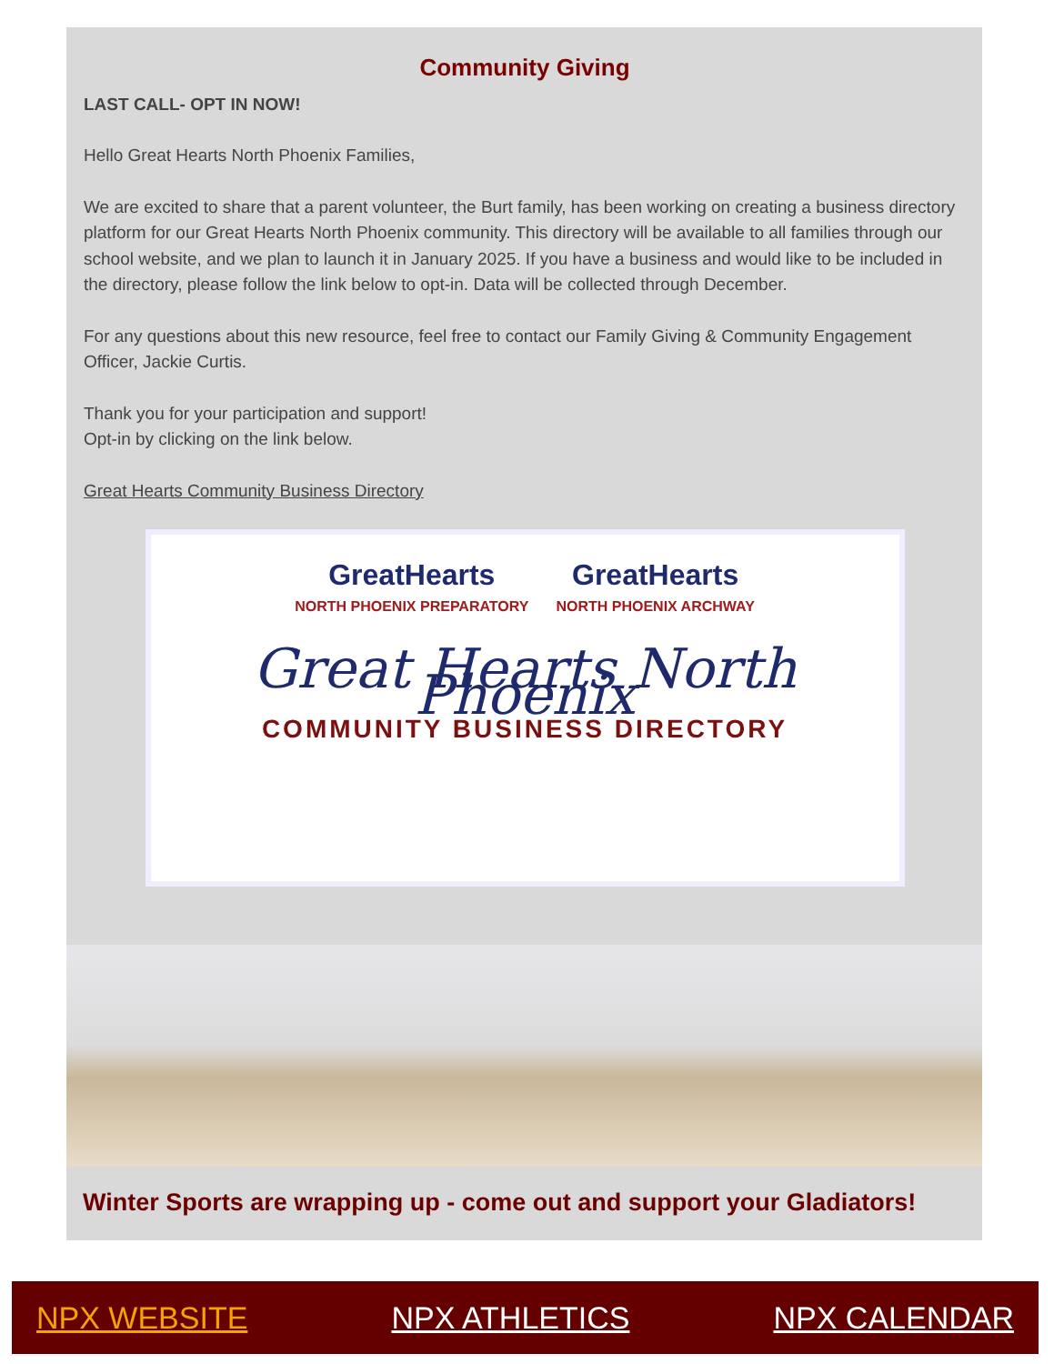Community Giving
LAST CALL- OPT IN NOW!
Hello Great Hearts North Phoenix Families,
We are excited to share that a parent volunteer, the Burt family, has been working on creating a business directory platform for our Great Hearts North Phoenix community. This directory will be available to all families through our school website, and we plan to launch it in January 2025. If you have a business and would like to be included in the directory, please follow the link below to opt-in. Data will be collected through December.
For any questions about this new resource, feel free to contact our Family Giving & Community Engagement Officer, Jackie Curtis.
Thank you for your participation and support!
Opt-in by clicking on the link below.
Great Hearts Community Business Directory
GreatHearts
NORTH PHOENIX PREPARATORY
GreatHearts
NORTH PHOENIX ARCHWAY
Great Hearts North Phoenix
COMMUNITY BUSINESS DIRECTORY
Winter Sports are wrapping up - come out and support your Gladiators!
NPX WEBSITE NPX ATHLETICS NPX CALENDAR